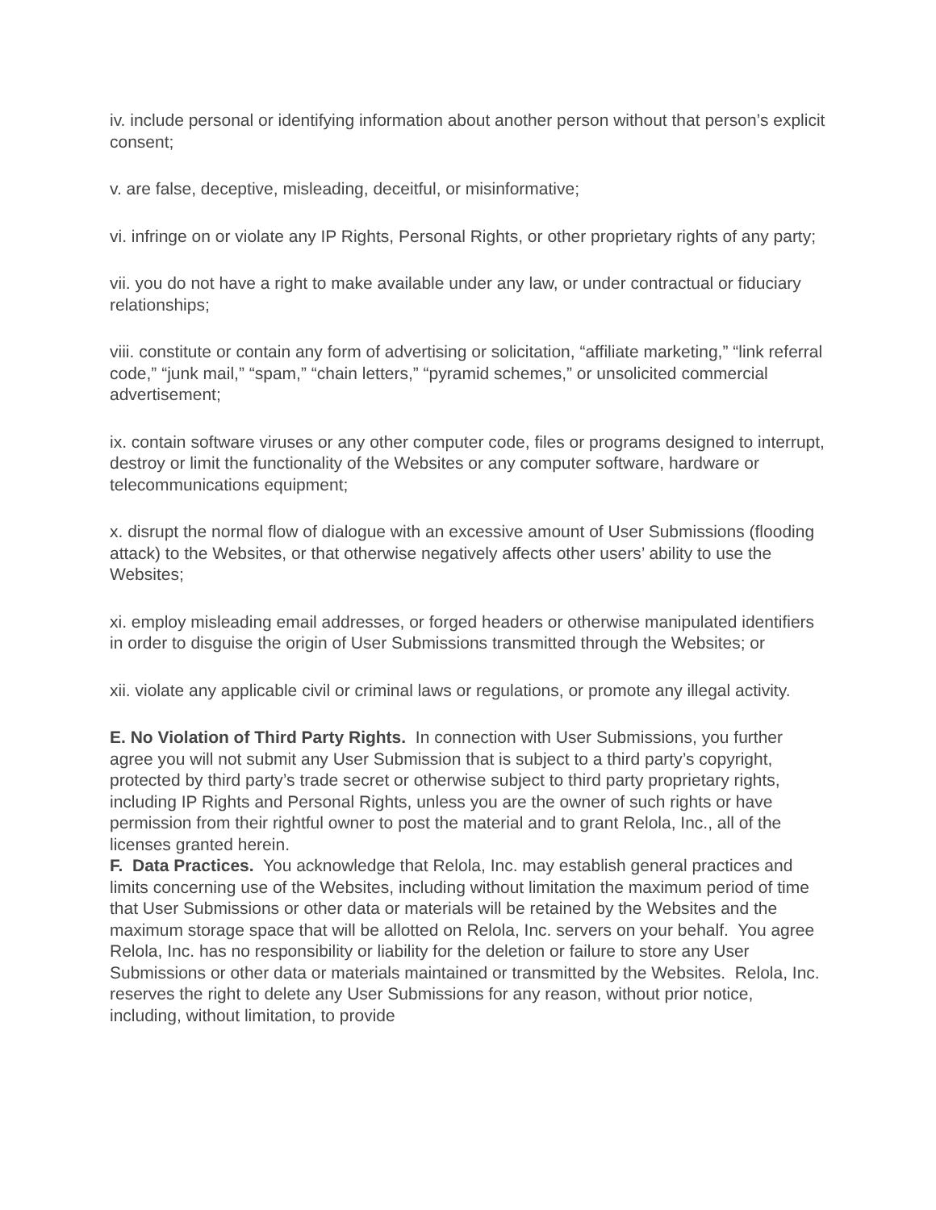iv. include personal or identifying information about another person without that person’s explicit consent;
v. are false, deceptive, misleading, deceitful, or misinformative;
vi. infringe on or violate any IP Rights, Personal Rights, or other proprietary rights of any party;
vii. you do not have a right to make available under any law, or under contractual or fiduciary relationships;
viii. constitute or contain any form of advertising or solicitation, “affiliate marketing,” “link referral code,” “junk mail,” “spam,” “chain letters,” “pyramid schemes,” or unsolicited commercial advertisement;
ix. contain software viruses or any other computer code, files or programs designed to interrupt, destroy or limit the functionality of the Websites or any computer software, hardware or telecommunications equipment;
x. disrupt the normal flow of dialogue with an excessive amount of User Submissions (flooding attack) to the Websites, or that otherwise negatively affects other users’ ability to use the Websites;
xi. employ misleading email addresses, or forged headers or otherwise manipulated identifiers in order to disguise the origin of User Submissions transmitted through the Websites; or
xii. violate any applicable civil or criminal laws or regulations, or promote any illegal activity.
E. No Violation of Third Party Rights. In connection with User Submissions, you further agree you will not submit any User Submission that is subject to a third party’s copyright, protected by third party’s trade secret or otherwise subject to third party proprietary rights, including IP Rights and Personal Rights, unless you are the owner of such rights or have permission from their rightful owner to post the material and to grant Relola, Inc., all of the licenses granted herein.
F. Data Practices. You acknowledge that Relola, Inc. may establish general practices and limits concerning use of the Websites, including without limitation the maximum period of time that User Submissions or other data or materials will be retained by the Websites and the maximum storage space that will be allotted on Relola, Inc. servers on your behalf. You agree Relola, Inc. has no responsibility or liability for the deletion or failure to store any User Submissions or other data or materials maintained or transmitted by the Websites. Relola, Inc. reserves the right to delete any User Submissions for any reason, without prior notice, including, without limitation, to provide